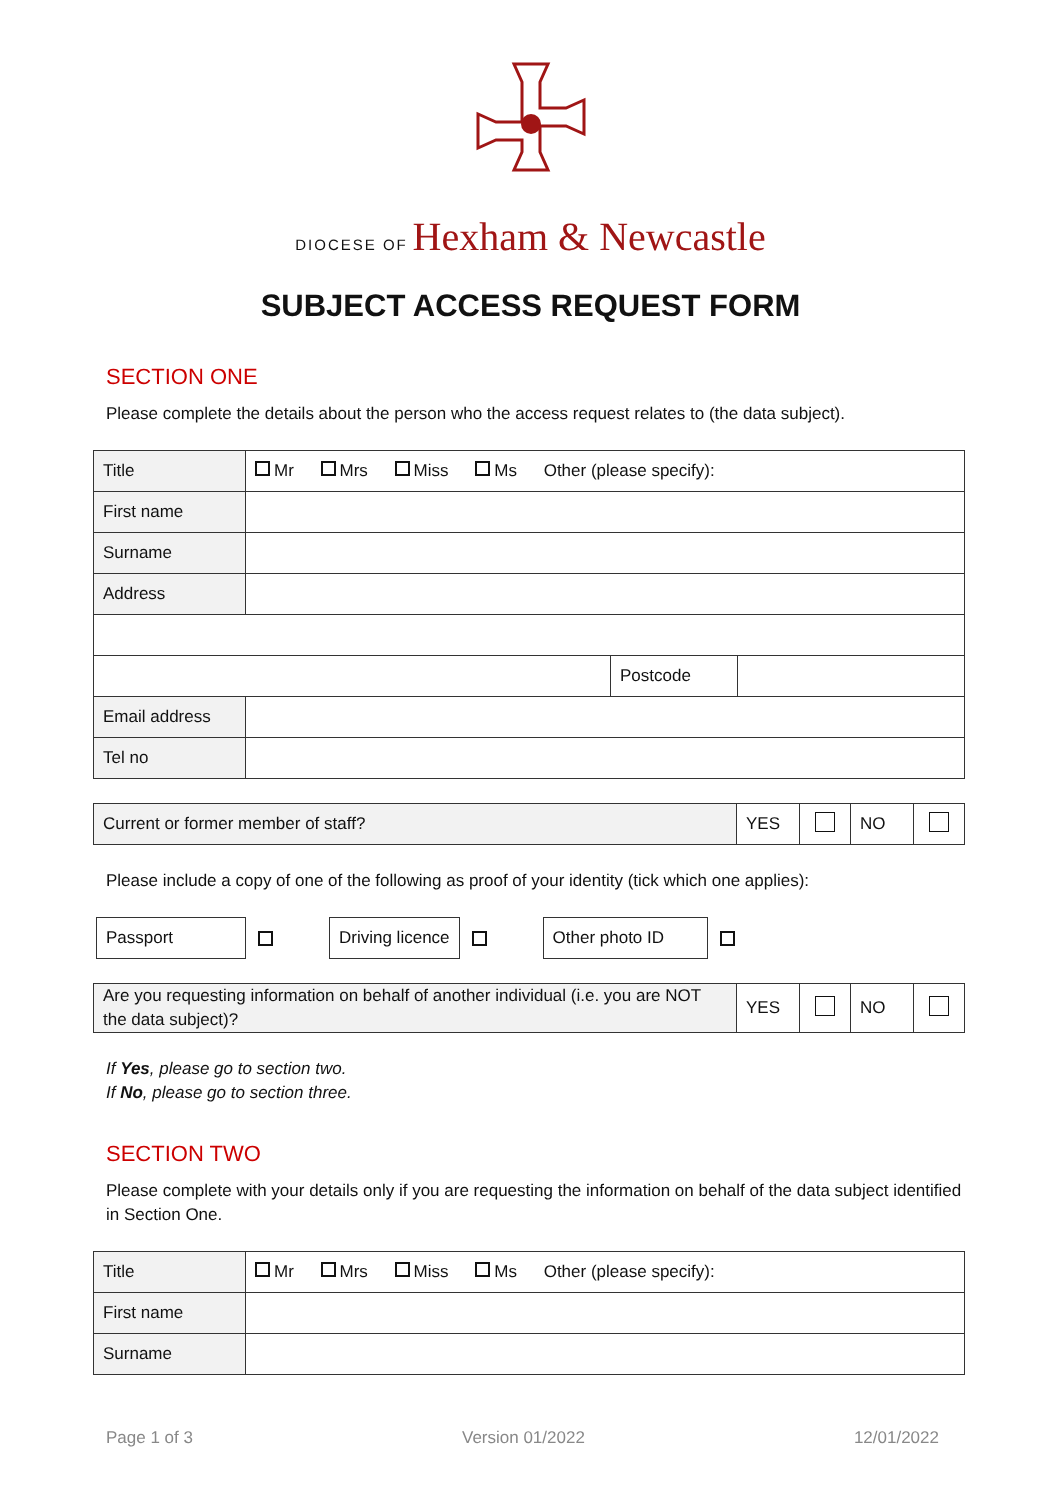DIOCESE OF Hexham & Newcastle
SUBJECT ACCESS REQUEST FORM
SECTION ONE
Please complete the details about the person who the access request relates to (the data subject).
| Title | Mr Mrs Miss Ms Other (please specify): | | |
| First name | | | |
| Surname | | | |
| Address | | | |
| | | Postcode | |
| Email address | | | |
| Tel no | | | |
| Current or former member of staff? | YES | | NO | |
Please include a copy of one of the following as proof of your identity (tick which one applies):
Passport Driving licence Other photo ID
| Are you requesting information on behalf of another individual (i.e. you are NOT the data subject)? | YES | | NO | |
If Yes, please go to section two.
If No, please go to section three.
SECTION TWO
Please complete with your details only if you are requesting the information on behalf of the data subject identified in Section One.
| Title | Mr Mrs Miss Ms Other (please specify): |
| First name | |
| Surname | |
Page 1 of 3 Version 01/2022 12/01/2022